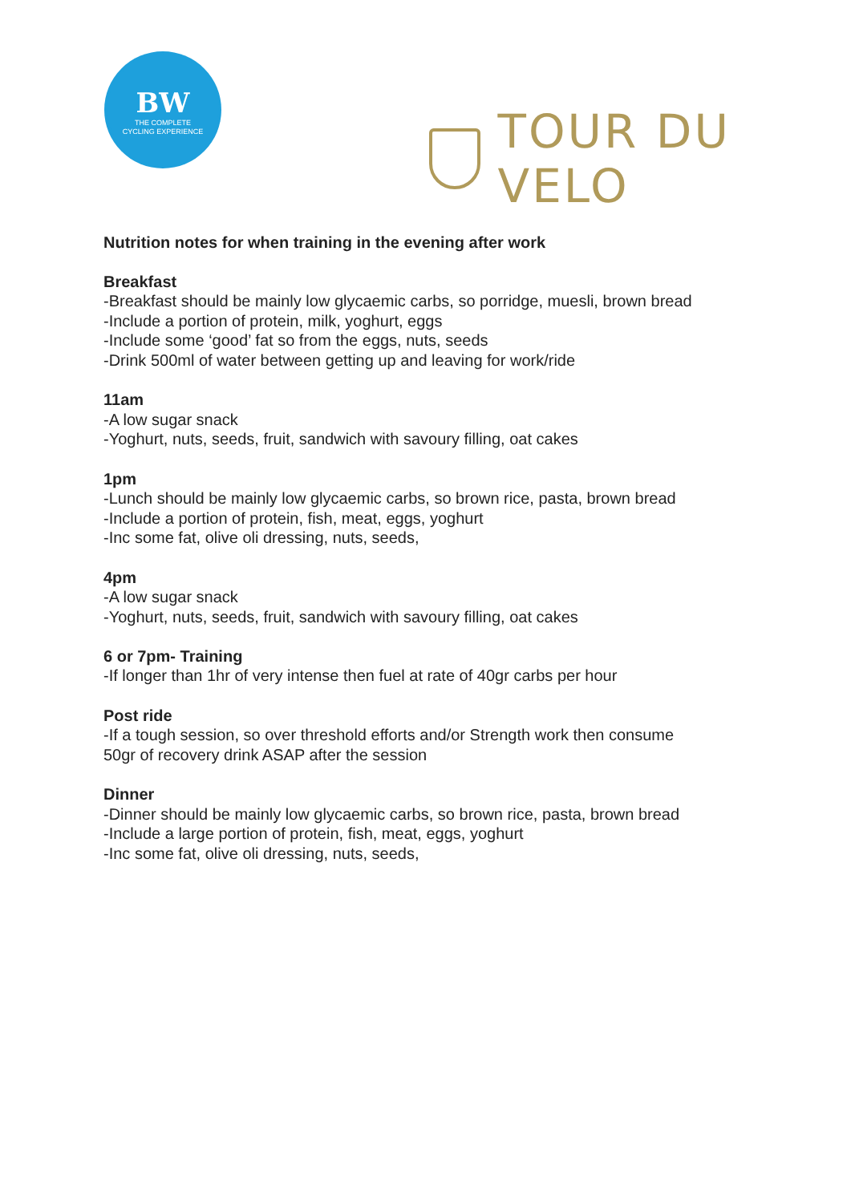BW
THE COMPLETE
CYCLING EXPERIENCE
TOUR DU VELO
Nutrition notes for when training in the evening after work
Breakfast
-Breakfast should be mainly low glycaemic carbs, so porridge, muesli, brown bread
-Include a portion of protein, milk, yoghurt, eggs
-Include some ‘good’ fat so from the eggs, nuts, seeds
-Drink 500ml of water between getting up and leaving for work/ride
11am
-A low sugar snack
-Yoghurt, nuts, seeds, fruit, sandwich with savoury filling, oat cakes
1pm
-Lunch should be mainly low glycaemic carbs, so brown rice, pasta, brown bread
-Include a portion of protein, fish, meat, eggs, yoghurt
-Inc some fat, olive oli dressing, nuts, seeds,
4pm
-A low sugar snack
-Yoghurt, nuts, seeds, fruit, sandwich with savoury filling, oat cakes
6 or 7pm- Training
-If longer than 1hr of very intense then fuel at rate of 40gr carbs per hour
Post ride
-If a tough session, so over threshold efforts and/or Strength work then consume
50gr of recovery drink ASAP after the session
Dinner
-Dinner should be mainly low glycaemic carbs, so brown rice, pasta, brown bread
-Include a large portion of protein, fish, meat, eggs, yoghurt
-Inc some fat, olive oli dressing, nuts, seeds,